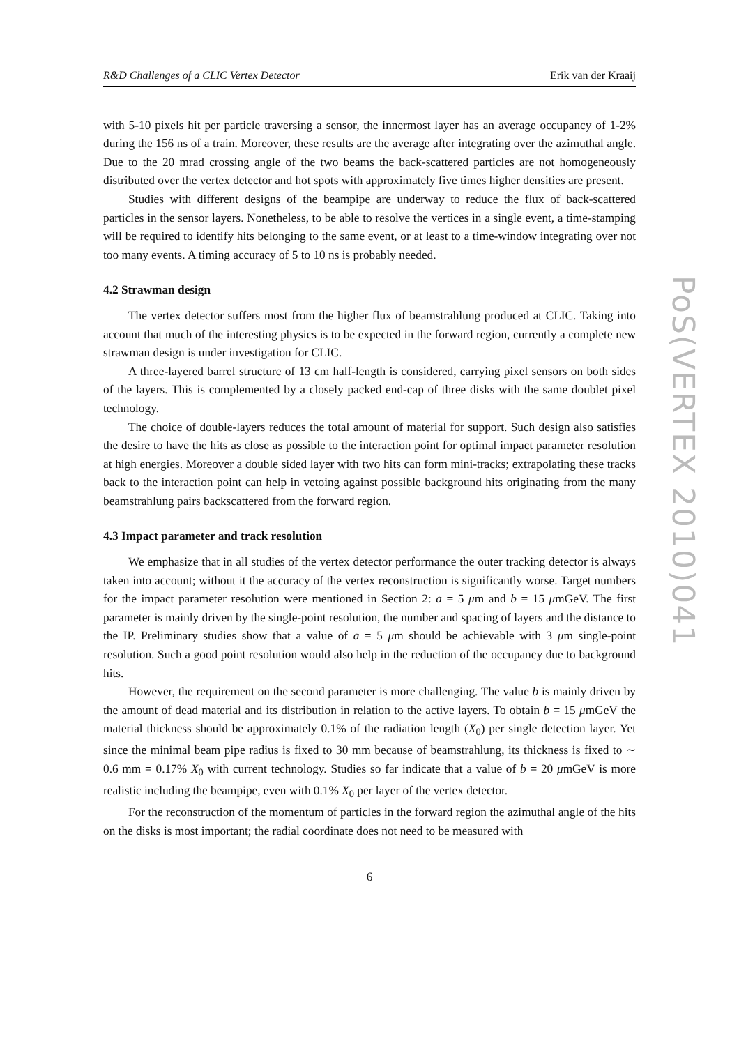R&D Challenges of a CLIC Vertex Detector Erik van der Kraaij
with 5-10 pixels hit per particle traversing a sensor, the innermost layer has an average occupancy of 1-2% during the 156 ns of a train. Moreover, these results are the average after integrating over the azimuthal angle. Due to the 20 mrad crossing angle of the two beams the back-scattered particles are not homogeneously distributed over the vertex detector and hot spots with approximately five times higher densities are present.
Studies with different designs of the beampipe are underway to reduce the flux of back-scattered particles in the sensor layers. Nonetheless, to be able to resolve the vertices in a single event, a time-stamping will be required to identify hits belonging to the same event, or at least to a time-window integrating over not too many events. A timing accuracy of 5 to 10 ns is probably needed.
4.2 Strawman design
The vertex detector suffers most from the higher flux of beamstrahlung produced at CLIC. Taking into account that much of the interesting physics is to be expected in the forward region, currently a complete new strawman design is under investigation for CLIC.
A three-layered barrel structure of 13 cm half-length is considered, carrying pixel sensors on both sides of the layers. This is complemented by a closely packed end-cap of three disks with the same doublet pixel technology.
The choice of double-layers reduces the total amount of material for support. Such design also satisfies the desire to have the hits as close as possible to the interaction point for optimal impact parameter resolution at high energies. Moreover a double sided layer with two hits can form mini-tracks; extrapolating these tracks back to the interaction point can help in vetoing against possible background hits originating from the many beamstrahlung pairs backscattered from the forward region.
4.3 Impact parameter and track resolution
We emphasize that in all studies of the vertex detector performance the outer tracking detector is always taken into account; without it the accuracy of the vertex reconstruction is significantly worse. Target numbers for the impact parameter resolution were mentioned in Section 2: a = 5 μm and b = 15 μmGeV. The first parameter is mainly driven by the single-point resolution, the number and spacing of layers and the distance to the IP. Preliminary studies show that a value of a = 5 μm should be achievable with 3 μm single-point resolution. Such a good point resolution would also help in the reduction of the occupancy due to background hits.
However, the requirement on the second parameter is more challenging. The value b is mainly driven by the amount of dead material and its distribution in relation to the active layers. To obtain b = 15 μmGeV the material thickness should be approximately 0.1% of the radiation length (X<sub>0</sub>) per single detection layer. Yet since the minimal beam pipe radius is fixed to 30 mm because of beamstrahlung, its thickness is fixed to ∼ 0.6 mm = 0.17% X<sub>0</sub> with current technology. Studies so far indicate that a value of b = 20 μmGeV is more realistic including the beampipe, even with 0.1% X<sub>0</sub> per layer of the vertex detector.
For the reconstruction of the momentum of particles in the forward region the azimuthal angle of the hits on the disks is most important; the radial coordinate does not need to be measured with
6
PoS(VERTEX 2010)041